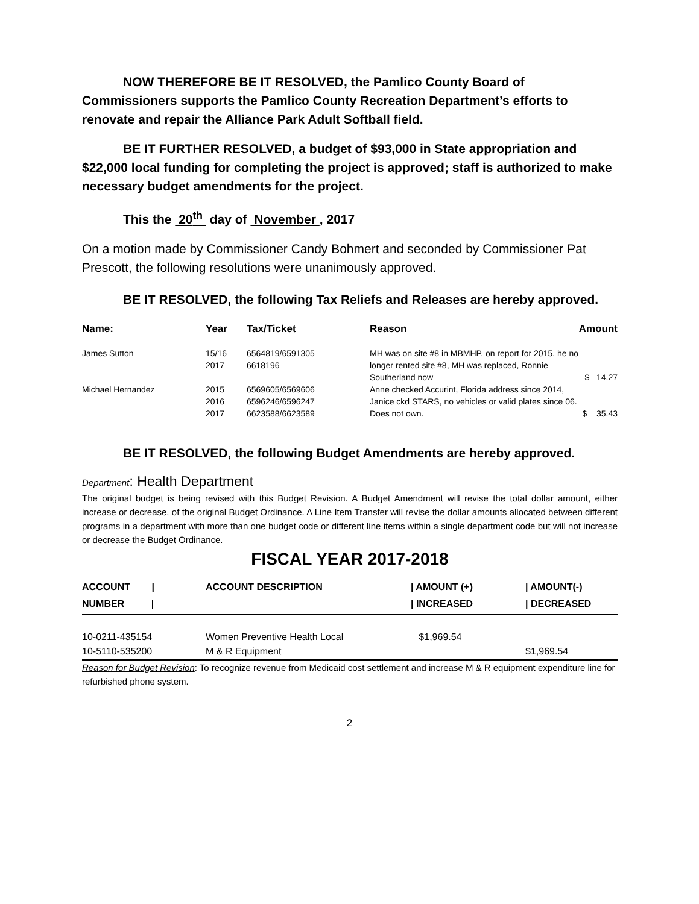NOW THEREFORE BE IT RESOLVED, the Pamlico County Board of Commissioners supports the Pamlico County Recreation Department’s efforts to renovate and repair the Alliance Park Adult Softball field.
BE IT FURTHER RESOLVED, a budget of $93,000 in State appropriation and $22,000 local funding for completing the project is approved; staff is authorized to make necessary budget amendments for the project.
This the 20<sup>th</sup> day of November , 2017
On a motion made by Commissioner Candy Bohmert and seconded by Commissioner Pat Prescott, the following resolutions were unanimously approved.
BE IT RESOLVED, the following Tax Reliefs and Releases are hereby approved.
| Name: | Year | Tax/Ticket | Reason | Amount |
| --- | --- | --- | --- | --- |
| James Sutton | 15/16 2017 | 6564819/6591305 6618196 | MH was on site #8 in MBMHP, on report for 2015, he no longer rented site #8, MH was replaced, Ronnie Southerland now | $ 14.27 |
| Michael Hernandez | 2015 2016 2017 | 6569605/6569606 6596246/6596247 6623588/6623589 | Anne checked Accurint, Florida address since 2014, Janice ckd STARS, no vehicles or valid plates since 06. Does not own. | $ 35.43 |
BE IT RESOLVED, the following Budget Amendments are hereby approved.
Department: Health Department
The original budget is being revised with this Budget Revision. A Budget Amendment will revise the total dollar amount, either increase or decrease, of the original Budget Ordinance. A Line Item Transfer will revise the dollar amounts allocated between different programs in a department with more than one budget code or different line items within a single department code but will not increase or decrease the Budget Ordinance.
FISCAL YEAR 2017-2018
| ACCOUNT / | ACCOUNT DESCRIPTION | / AMOUNT (+) | / AMOUNT(-) |
| --- | --- | --- | --- |
| NUMBER / | | / INCREASED | / DECREASED |
| 10-0211-435154 | Women Preventive Health Local | $1,969.54 | |
| 10-5110-535200 | M & R Equipment | | $1,969.54 |
Reason for Budget Revision: To recognize revenue from Medicaid cost settlement and increase M & R equipment expenditure line for refurbished phone system.
2